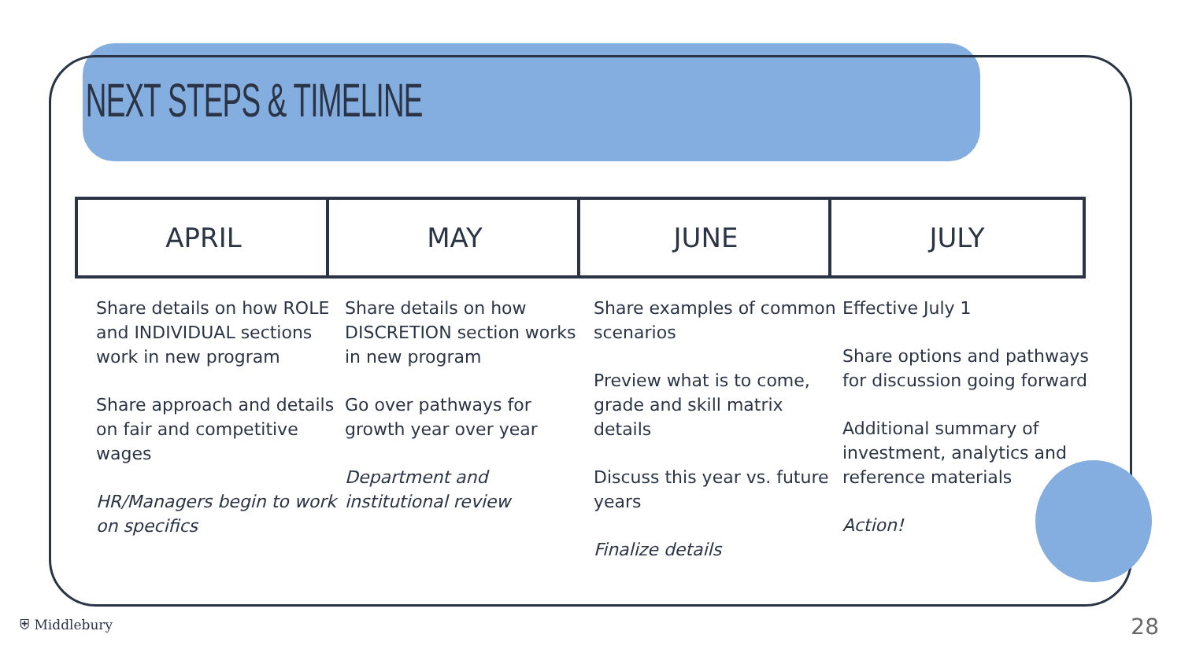NEXT STEPS & TIMELINE
APRIL MAY JUNE JULY
Share details on how ROLE and INDIVIDUAL sections work in new program
Share approach and details on fair and competitive wages
HR/Managers begin to work on specifics
Share details on how DISCRETION section works in new program
Go over pathways for growth year over year
Department and institutional review
Share examples of common scenarios
Preview what is to come, grade and skill matrix details
Discuss this year vs. future years
Finalize details
Effective July 1
Share options and pathways for discussion going forward
Additional summary of investment, analytics and reference materials
Action!
⛨ Middlebury 28